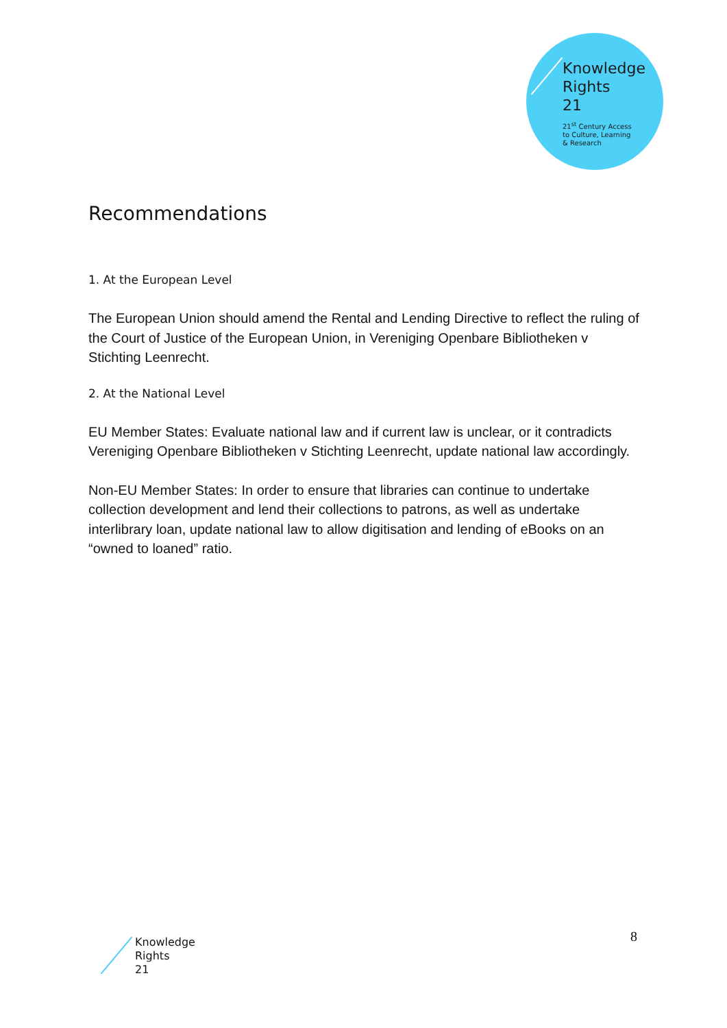Knowledge
Rights
21
21<sup>st</sup> Century Access
to Culture, Learning
& Research
Recommendations
1. At the European Level
The European Union should amend the Rental and Lending Directive to reflect the ruling of the Court of Justice of the European Union, in Vereniging Openbare Bibliotheken v Stichting Leenrecht.
2. At the National Level
EU Member States: Evaluate national law and if current law is unclear, or it contradicts Vereniging Openbare Bibliotheken v Stichting Leenrecht, update national law accordingly.
Non-EU Member States: In order to ensure that libraries can continue to undertake collection development and lend their collections to patrons, as well as undertake interlibrary loan, update national law to allow digitisation and lending of eBooks on an “owned to loaned” ratio.
Knowledge
Rights
21
8